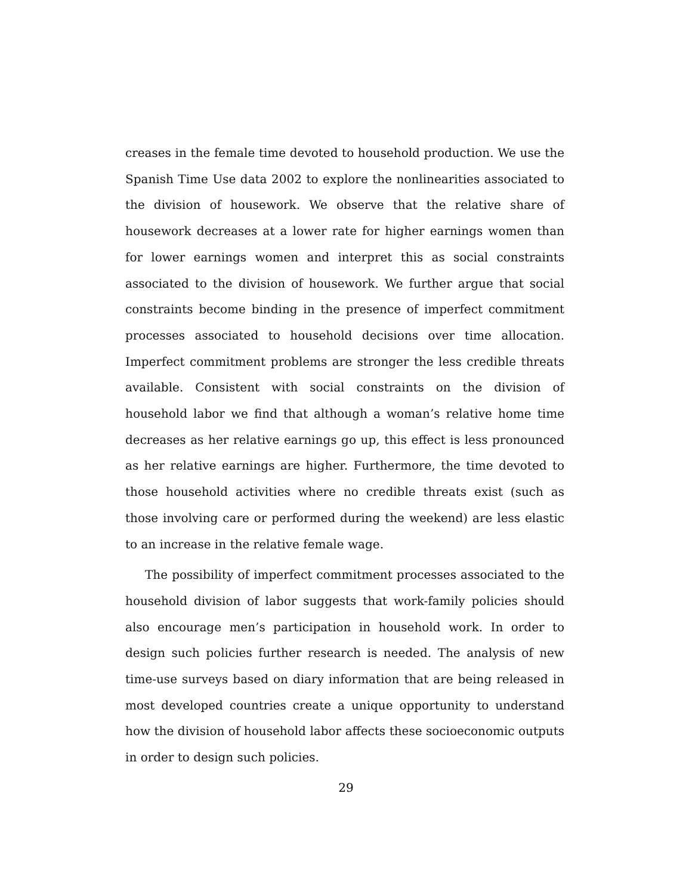creases in the female time devoted to household production. We use the Spanish Time Use data 2002 to explore the nonlinearities associated to the division of housework. We observe that the relative share of housework decreases at a lower rate for higher earnings women than for lower earnings women and interpret this as social constraints associated to the division of housework. We further argue that social constraints become binding in the presence of imperfect commitment processes associated to household decisions over time allocation. Imperfect commitment problems are stronger the less credible threats available. Consistent with social constraints on the division of household labor we find that although a woman’s relative home time decreases as her relative earnings go up, this effect is less pronounced as her relative earnings are higher. Furthermore, the time devoted to those household activities where no credible threats exist (such as those involving care or performed during the weekend) are less elastic to an increase in the relative female wage.
The possibility of imperfect commitment processes associated to the household division of labor suggests that work-family policies should also encourage men’s participation in household work. In order to design such policies further research is needed. The analysis of new time-use surveys based on diary information that are being released in most developed countries create a unique opportunity to understand how the division of household labor affects these socioeconomic outputs in order to design such policies.
29